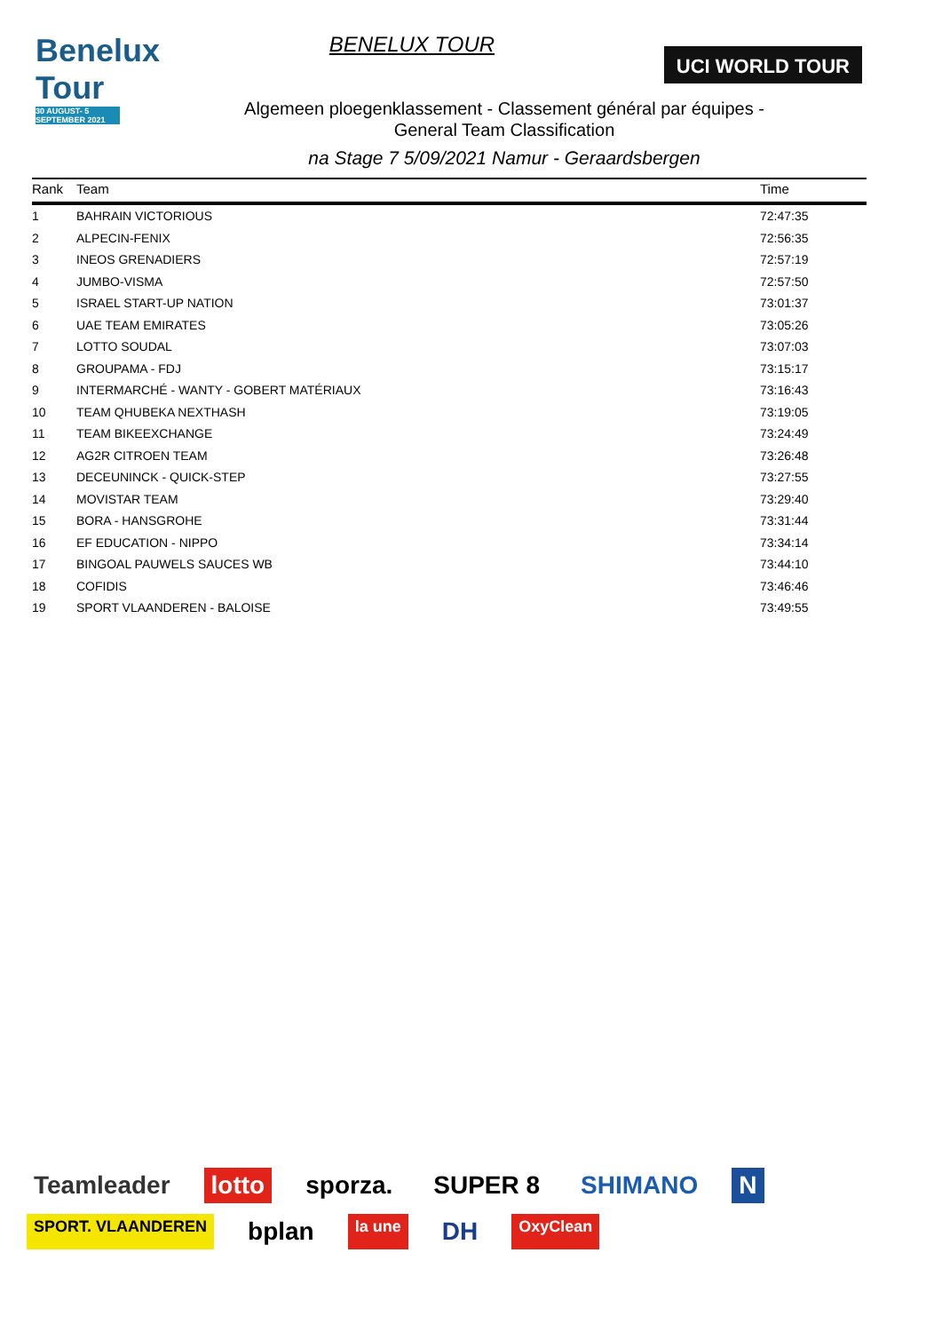Benelux Tour
30 AUGUST- 5 SEPTEMBER 2021
BENELUX TOUR
UCI WORLD TOUR
Algemeen ploegenklassement - Classement général par équipes -
General Team Classification
na Stage 7 5/09/2021 Namur - Geraardsbergen
| Rank | Team | Time |
| --- | --- | --- |
| 1 | BAHRAIN VICTORIOUS | 72:47:35 |
| 2 | ALPECIN-FENIX | 72:56:35 |
| 3 | INEOS GRENADIERS | 72:57:19 |
| 4 | JUMBO-VISMA | 72:57:50 |
| 5 | ISRAEL START-UP NATION | 73:01:37 |
| 6 | UAE TEAM EMIRATES | 73:05:26 |
| 7 | LOTTO SOUDAL | 73:07:03 |
| 8 | GROUPAMA - FDJ | 73:15:17 |
| 9 | INTERMARCHÉ - WANTY - GOBERT MATÉRIAUX | 73:16:43 |
| 10 | TEAM QHUBEKA NEXTHASH | 73:19:05 |
| 11 | TEAM BIKEEXCHANGE | 73:24:49 |
| 12 | AG2R CITROEN TEAM | 73:26:48 |
| 13 | DECEUNINCK - QUICK-STEP | 73:27:55 |
| 14 | MOVISTAR TEAM | 73:29:40 |
| 15 | BORA - HANSGROHE | 73:31:44 |
| 16 | EF EDUCATION - NIPPO | 73:34:14 |
| 17 | BINGOAL PAUWELS SAUCES WB | 73:44:10 |
| 18 | COFIDIS | 73:46:46 |
| 19 | SPORT VLAANDEREN - BALOISE | 73:49:55 |
Teamleader lotto sporza. SUPER 8 SHIMANO N SPORT. VLAANDEREN bplan la une DH OxyClean